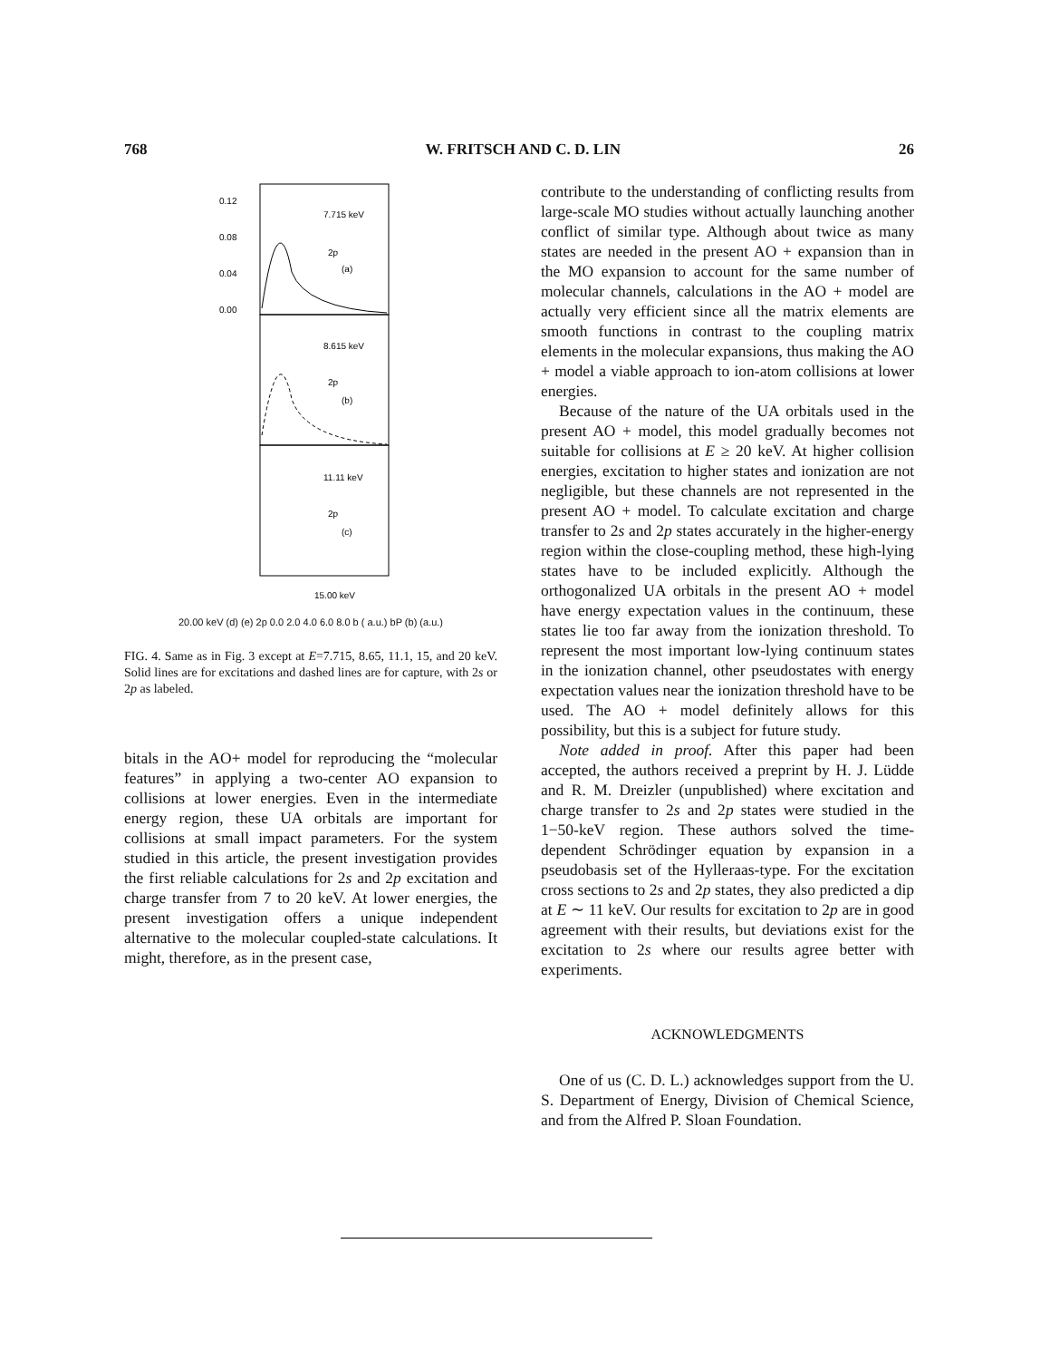768 W. FRITSCH AND C. D. LIN 26
0.12
0.08
0.04
0.00
7.715 keV
(a)
2p
8.615 keV
(b)
2p
11.11 keV
(c)
2p
15.00 keV
20.00 keV (d) (e) 2p 0.0 2.0 4.0 6.0 8.0 b ( a.u.) bP (b) (a.u.)
FIG. 4. Same as in Fig. 3 except at E=7.715, 8.65, 11.1, 15, and 20 keV. Solid lines are for excitations and dashed lines are for capture, with 2s or 2p as labeled.
bitals in the AO+ model for reproducing the “molecular features” in applying a two-center AO expansion to collisions at lower energies. Even in the intermediate energy region, these UA orbitals are important for collisions at small impact parameters. For the system studied in this article, the present investigation provides the first reliable calculations for 2s and 2p excitation and charge transfer from 7 to 20 keV. At lower energies, the present investigation offers a unique independent alternative to the molecular coupled-state calculations. It might, therefore, as in the present case,
contribute to the understanding of conflicting results from large-scale MO studies without actually launching another conflict of similar type. Although about twice as many states are needed in the present AO + expansion than in the MO expansion to account for the same number of molecular channels, calculations in the AO + model are actually very efficient since all the matrix elements are smooth functions in contrast to the coupling matrix elements in the molecular expansions, thus making the AO + model a viable approach to ion-atom collisions at lower energies.
Because of the nature of the UA orbitals used in the present AO + model, this model gradually becomes not suitable for collisions at E ≥ 20 keV. At higher collision energies, excitation to higher states and ionization are not negligible, but these channels are not represented in the present AO + model. To calculate excitation and charge transfer to 2s and 2p states accurately in the higher-energy region within the close-coupling method, these high-lying states have to be included explicitly. Although the orthogonalized UA orbitals in the present AO + model have energy expectation values in the continuum, these states lie too far away from the ionization threshold. To represent the most important low-lying continuum states in the ionization channel, other pseudostates with energy expectation values near the ionization threshold have to be used. The AO + model definitely allows for this possibility, but this is a subject for future study.
Note added in proof. After this paper had been accepted, the authors received a preprint by H. J. Lüdde and R. M. Dreizler (unpublished) where excitation and charge transfer to 2s and 2p states were studied in the 1−50-keV region. These authors solved the time-dependent Schrödinger equation by expansion in a pseudobasis set of the Hylleraas-type. For the excitation cross sections to 2s and 2p states, they also predicted a dip at E ∼ 11 keV. Our results for excitation to 2p are in good agreement with their results, but deviations exist for the excitation to 2s where our results agree better with experiments.
ACKNOWLEDGMENTS
One of us (C. D. L.) acknowledges support from the U. S. Department of Energy, Division of Chemical Science, and from the Alfred P. Sloan Foundation.